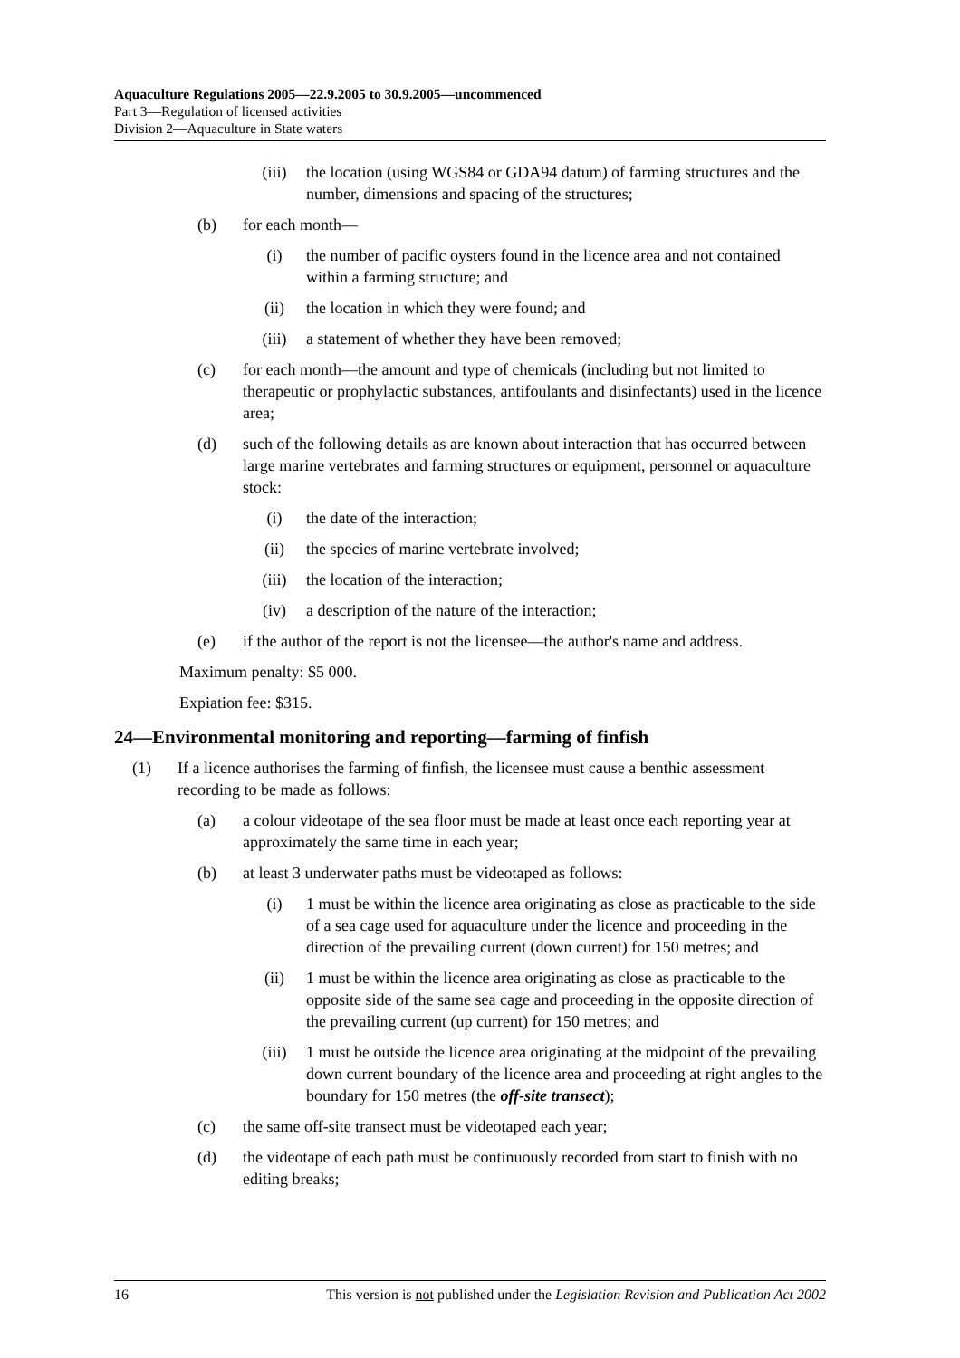Aquaculture Regulations 2005—22.9.2005 to 30.9.2005—uncommenced
Part 3—Regulation of licensed activities
Division 2—Aquaculture in State waters
(iii) the location (using WGS84 or GDA94 datum) of farming structures and the number, dimensions and spacing of the structures;
(b) for each month—
(i) the number of pacific oysters found in the licence area and not contained within a farming structure; and
(ii) the location in which they were found; and
(iii) a statement of whether they have been removed;
(c) for each month—the amount and type of chemicals (including but not limited to therapeutic or prophylactic substances, antifoulants and disinfectants) used in the licence area;
(d) such of the following details as are known about interaction that has occurred between large marine vertebrates and farming structures or equipment, personnel or aquaculture stock:
(i) the date of the interaction;
(ii) the species of marine vertebrate involved;
(iii) the location of the interaction;
(iv) a description of the nature of the interaction;
(e) if the author of the report is not the licensee—the author's name and address.
Maximum penalty: $5 000.
Expiation fee: $315.
24—Environmental monitoring and reporting—farming of finfish
(1) If a licence authorises the farming of finfish, the licensee must cause a benthic assessment recording to be made as follows:
(a) a colour videotape of the sea floor must be made at least once each reporting year at approximately the same time in each year;
(b) at least 3 underwater paths must be videotaped as follows:
(i) 1 must be within the licence area originating as close as practicable to the side of a sea cage used for aquaculture under the licence and proceeding in the direction of the prevailing current (down current) for 150 metres; and
(ii) 1 must be within the licence area originating as close as practicable to the opposite side of the same sea cage and proceeding in the opposite direction of the prevailing current (up current) for 150 metres; and
(iii) 1 must be outside the licence area originating at the midpoint of the prevailing down current boundary of the licence area and proceeding at right angles to the boundary for 150 metres (the off-site transect);
(c) the same off-site transect must be videotaped each year;
(d) the videotape of each path must be continuously recorded from start to finish with no editing breaks;
16 This version is not published under the Legislation Revision and Publication Act 2002